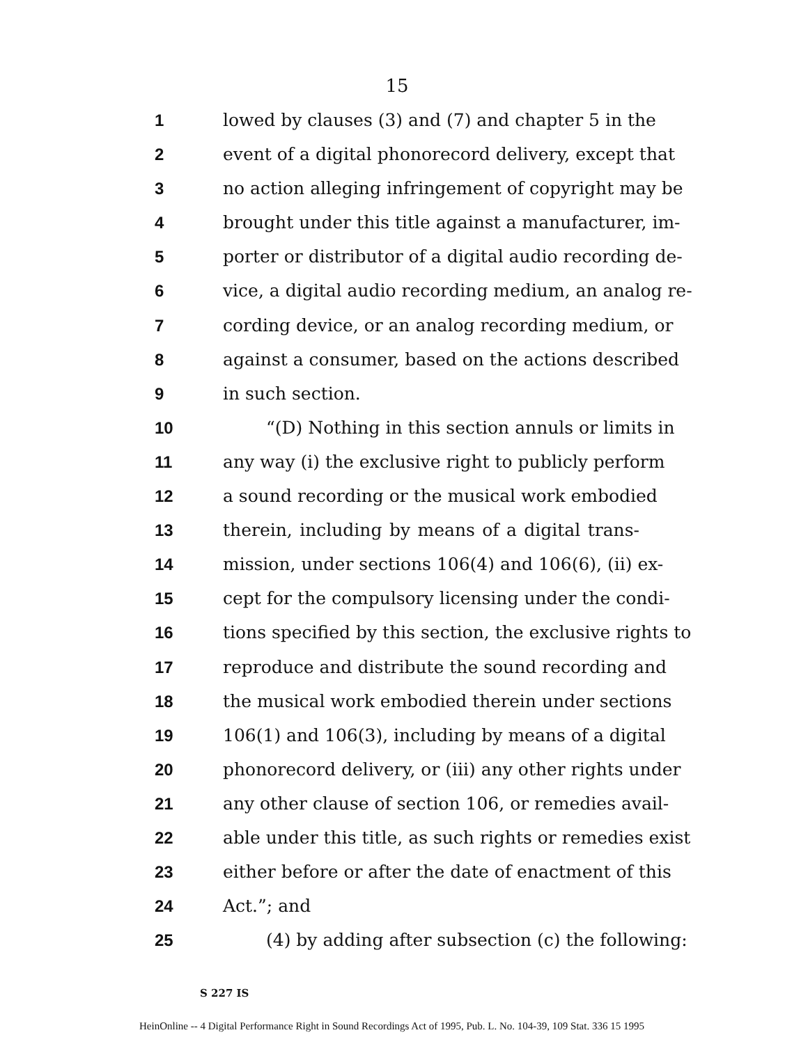15
1 lowed by clauses (3) and (7) and chapter 5 in the
2 event of a digital phonorecord delivery, except that
3 no action alleging infringement of copyright may be
4 brought under this title against a manufacturer, im-
5 porter or distributor of a digital audio recording de-
6 vice, a digital audio recording medium, an analog re-
7 cording device, or an analog recording medium, or
8 against a consumer, based on the actions described
9 in such section.
10 “(D) Nothing in this section annuls or limits in
11 any way (i) the exclusive right to publicly perform
12 a sound recording or the musical work embodied
13 therein, including by means of a digital trans-
14 mission, under sections 106(4) and 106(6), (ii) ex-
15 cept for the compulsory licensing under the condi-
16 tions specified by this section, the exclusive rights to
17 reproduce and distribute the sound recording and
18 the musical work embodied therein under sections
19 106(1) and 106(3), including by means of a digital
20 phonorecord delivery, or (iii) any other rights under
21 any other clause of section 106, or remedies avail-
22 able under this title, as such rights or remedies exist
23 either before or after the date of enactment of this
24 Act.”; and
25 (4) by adding after subsection (c) the following:
S 227 IS
HeinOnline -- 4 Digital Performance Right in Sound Recordings Act of 1995, Pub. L. No. 104-39, 109 Stat. 336 15 1995